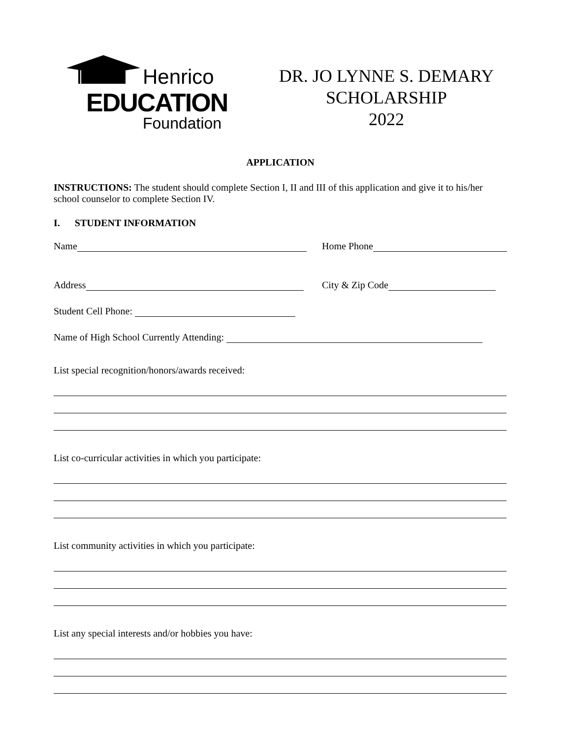Henrico
EDUCATION
Foundation
DR. JO LYNNE S. DEMARY
SCHOLARSHIP
2022
APPLICATION
INSTRUCTIONS: The student should complete Section I, II and III of this application and give it to his/her school counselor to complete Section IV.
I. STUDENT INFORMATION
Name Home Phone
Address City & Zip Code
Student Cell Phone:
Name of High School Currently Attending:
List special recognition/honors/awards received:
List co-curricular activities in which you participate:
List community activities in which you participate:
List any special interests and/or hobbies you have: